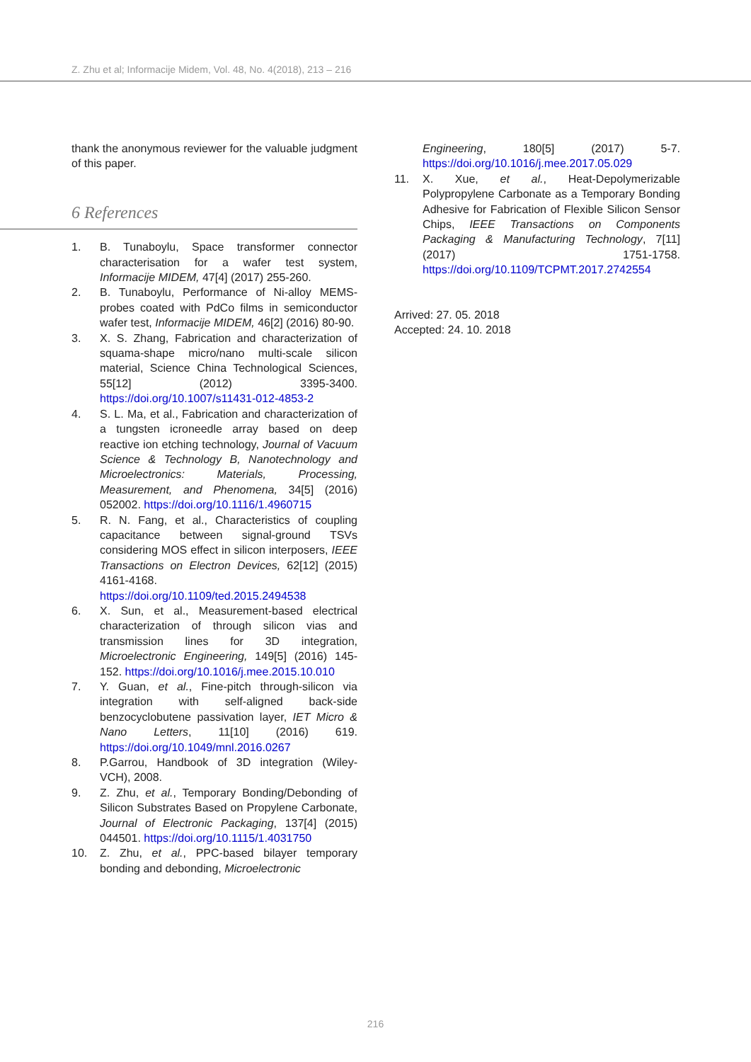Z. Zhu et al; Informacije Midem, Vol. 48, No. 4(2018), 213 – 216
thank the anonymous reviewer for the valuable judgment of this paper.
6 References
1. B. Tunaboylu, Space transformer connector characterisation for a wafer test system, Informacije MIDEM, 47[4] (2017) 255-260.
2. B. Tunaboylu, Performance of Ni-alloy MEMS-probes coated with PdCo films in semiconductor wafer test, Informacije MIDEM, 46[2] (2016) 80-90.
3. X. S. Zhang, Fabrication and characterization of squama-shape micro/nano multi-scale silicon material, Science China Technological Sciences, 55[12] (2012) 3395-3400. https://doi.org/10.1007/s11431-012-4853-2
4. S. L. Ma, et al., Fabrication and characterization of a tungsten icroneedle array based on deep reactive ion etching technology, Journal of Vacuum Science & Technology B, Nanotechnology and Microelectronics: Materials, Processing, Measurement, and Phenomena, 34[5] (2016) 052002. https://doi.org/10.1116/1.4960715
5. R. N. Fang, et al., Characteristics of coupling capacitance between signal-ground TSVs considering MOS effect in silicon interposers, IEEE Transactions on Electron Devices, 62[12] (2015) 4161-4168. https://doi.org/10.1109/ted.2015.2494538
6. X. Sun, et al., Measurement-based electrical characterization of through silicon vias and transmission lines for 3D integration, Microelectronic Engineering, 149[5] (2016) 145-152. https://doi.org/10.1016/j.mee.2015.10.010
7. Y. Guan, et al., Fine-pitch through-silicon via integration with self-aligned back-side benzocyclobutene passivation layer, IET Micro & Nano Letters, 11[10] (2016) 619. https://doi.org/10.1049/mnl.2016.0267
8. P.Garrou, Handbook of 3D integration (Wiley-VCH), 2008.
9. Z. Zhu, et al., Temporary Bonding/Debonding of Silicon Substrates Based on Propylene Carbonate, Journal of Electronic Packaging, 137[4] (2015) 044501. https://doi.org/10.1115/1.4031750
10. Z. Zhu, et al., PPC-based bilayer temporary bonding and debonding, Microelectronic
Engineering, 180[5] (2017) 5-7. https://doi.org/10.1016/j.mee.2017.05.029
11. X. Xue, et al., Heat-Depolymerizable Polypropylene Carbonate as a Temporary Bonding Adhesive for Fabrication of Flexible Silicon Sensor Chips, IEEE Transactions on Components Packaging & Manufacturing Technology, 7[11] (2017) 1751-1758. https://doi.org/10.1109/TCPMT.2017.2742554
Arrived: 27. 05. 2018
Accepted: 24. 10. 2018
216